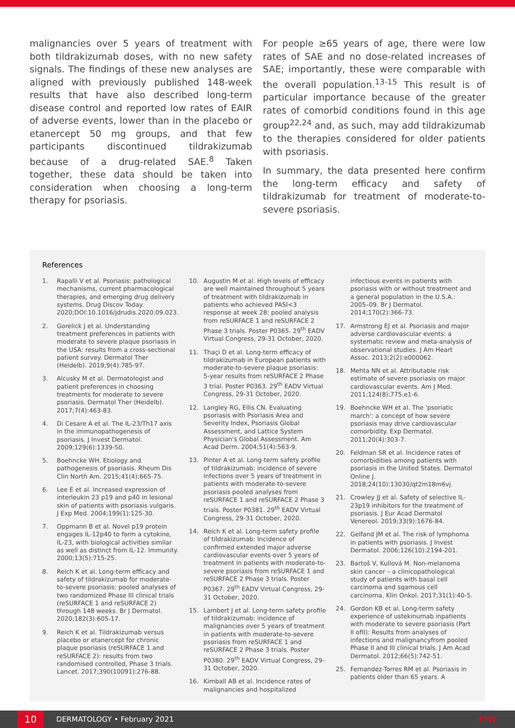malignancies over 5 years of treatment with both tildrakizumab doses, with no new safety signals. The findings of these new analyses are aligned with previously published 148-week results that have also described long-term disease control and reported low rates of EAIR of adverse events, lower than in the placebo or etanercept 50 mg groups, and that few participants discontinued tildrakizumab because of a drug-related SAE.<sup>8</sup> Taken together, these data should be taken into consideration when choosing a long-term therapy for psoriasis.
For people ≥65 years of age, there were low rates of SAE and no dose-related increases of SAE; importantly, these were comparable with the overall population.<sup>13-15</sup> This result is of particular importance because of the greater rates of comorbid conditions found in this age group<sup>22,24</sup> and, as such, may add tildrakizumab to the therapies considered for older patients with psoriasis.
In summary, the data presented here confirm the long-term efficacy and safety of tildrakizumab for treatment of moderate-to-severe psoriasis.
References
1. Rapalli V et al. Psoriasis: pathological mechanisms, current pharmacological therapies, and emerging drug delivery systems. Drug Discov Today. 2020;DOI:10.1016/jdrudis.2020.09.023.
2. Gorelick J et al. Understanding treatment preferences in patients with moderate to severe plaque psoriasis in the USA: results from a cross-sectional patient survey. Dermatol Ther (Heidelb). 2019;9(4):785-97.
3. Alcusky M et al. Dermatologist and patient preferences in choosing treatments for moderate to severe psoriasis. Dermatol Ther (Heidelb). 2017;7(4):463-83.
4. Di Cesare A et al. The IL-23/Th17 axis in the immunopathogenesis of psoriasis. J Invest Dermatol. 2009;129(6):1339-50.
5. Boehncke WH. Etiology and pathogenesis of psoriasis. Rheum Dis Clin North Am. 2015;41(4):665-75.
6. Lee E et al. Increased expression of interleukin 23 p19 and p40 in lesional skin of patients with psoriasis vulgaris. J Exp Med. 2004;199(1):125-30.
7. Oppmann B et al. Novel p19 protein engages IL-12p40 to form a cytokine, IL-23, with biological activities similar as well as distinct from IL-12. Immunity. 2000;13(5):715-25.
8. Reich K et al. Long-term efficacy and safety of tildrakizumab for moderate-to-severe psoriasis: pooled analyses of two randomized Phase III clinical trials (reSURFACE 1 and reSURFACE 2) through 148 weeks. Br J Dermatol. 2020;182(3):605-17.
9. Reich K et al. Tildrakizumab versus placebo or etanercept for chronic plaque psoriasis (reSURFACE 1 and reSURFACE 2): results from two randomised controlled, Phase 3 trials. Lancet. 2017;390(10091):276-88.
10. Augustin M et al. High levels of efficacy are well maintained throughout 5 years of treatment with tildrakizumab in patients who achieved PASI<3 response at week 28: pooled analysis from reSURFACE 1 and reSURFACE 2 Phase 3 trials. Poster P0365. 29<sup>th</sup> EADV Virtual Congress, 29-31 October, 2020.
11. Thaçi D et al. Long-term efficacy of tildrakizumab in European patients with moderate-to-severe plaque psoriasis: 5-year results from reSURFACE 2 Phase 3 trial. Poster P0363. 29<sup>th</sup> EADV Virtual Congress, 29-31 October, 2020.
12. Langley RG, Ellis CN. Evaluating psoriasis with Psoriasis Area and Severity Index, Psoriasis Global Assessment, and Lattice System Physician's Global Assessment. Am Acad Derm. 2004;51(4):563-9.
13. Pinter A et al. Long-term safety profile of tildrakizumab: incidence of severe infections over 5 years of treatment in patients with moderate-to-severe psoriasis pooled analyses from reSURFACE 1 and reSURFACE 2 Phase 3 trials. Poster P0381. 29<sup>th</sup> EADV Virtual Congress, 29-31 October, 2020.
14. Reich K et al. Long-term safety profile of tildrakizumab: Incidence of confirmed extended major adverse cardiovascular events over 5 years of treatment in patients with moderate-to-severe psoriasis from reSURFACE 1 and reSURFACE 2 Phase 3 trials. Poster P0367. 29<sup>th</sup> EADV Virtual Congress, 29-31 October, 2020.
15. Lambert J et al. Long-term safety profile of tildrakizumab: incidence of malignancies over 5 years of treatment in patients with moderate-to-severe psoriasis from reSURFACE 1 and reSURFACE 2 Phase 3 trials. Poster P0380. 29<sup>th</sup> EADV Virtual Congress, 29-31 October, 2020.
16. Kimball AB et al. Incidence rates of malignancies and hospitalized
infectious events in patients with psoriasis with or without treatment and a general population in the U.S.A.: 2005–09. Br J Dermatol. 2014;170(2):366-73.
17. Armstrong EJ et al. Psoriasis and major adverse cardiovascular events: a systematic review and meta-analysis of observational studies. J Am Heart Assoc. 2013;2(2):e000062.
18. Mehta NN et al. Attributable risk estimate of severe psoriasis on major cardiovascular events. Am J Med. 2011;124(8):775.e1-6.
19. Boehncke WH et al. The 'psoriatic march': a concept of how severe psoriasis may drive cardiovascular comorbidity. Exp Dermatol. 2011;20(4):303-7.
20. Feldman SR et al. Incidence rates of comorbidities among patients with psoriasis in the United States. Dermatol Online J. 2018;24(10):13030/qt2m18m6vj.
21. Crowley JJ et al. Safety of selective IL-23p19 inhibitors for the treatment of psoriasis. J Eur Acad Dermatol Venereol. 2019;33(9):1676-84.
22. Gelfand JM et al. The risk of lymphoma in patients with psoriasis. J Invest Dermatol. 2006;126(10):2194-201.
23. Bartoš V, Kullová M. Non-melanoma skin cancer – a clinicopathological study of patients with basal cell carcinoma and sqamous cell carcinoma. Klin Onkol. 2017;31(1):40-5.
24. Gordon KB et al. Long-term safety experience of ustekinumab inpatients with moderate to severe psoriasis (Part II ofII): Results from analyses of infections and malignancyfrom pooled Phase II and III clinical trials. J Am Acad Dermatol. 2012;66(5):742-51.
25. Fernandez-Torres RM et al. Psoriasis in patients older than 65 years. A
10
DERMATOLOGY • February 2021 EMJ